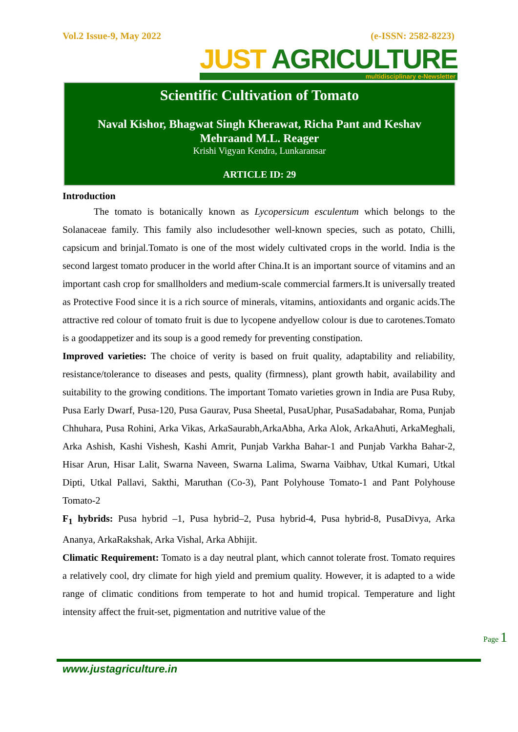Vol.2 Issue-9, May 2022 (e-ISSN: 2582-8223)
JUST AGRICULTURE
multidisciplinary e-Newsletter
Scientific Cultivation of Tomato
Naval Kishor, Bhagwat Singh Kherawat, Richa Pant and Keshav
Mehraand M.L. Reager
Krishi Vigyan Kendra, Lunkaransar
ARTICLE ID: 29
Introduction
The tomato is botanically known as Lycopersicum esculentum which belongs to the Solanaceae family. This family also includesother well-known species, such as potato, Chilli, capsicum and brinjal.Tomato is one of the most widely cultivated crops in the world. India is the second largest tomato producer in the world after China.It is an important source of vitamins and an important cash crop for smallholders and medium-scale commercial farmers.It is universally treated as Protective Food since it is a rich source of minerals, vitamins, antioxidants and organic acids.The attractive red colour of tomato fruit is due to lycopene andyellow colour is due to carotenes.Tomato is a goodappetizer and its soup is a good remedy for preventing constipation.
Improved varieties: The choice of verity is based on fruit quality, adaptability and reliability, resistance/tolerance to diseases and pests, quality (firmness), plant growth habit, availability and suitability to the growing conditions. The important Tomato varieties grown in India are Pusa Ruby, Pusa Early Dwarf, Pusa-120, Pusa Gaurav, Pusa Sheetal, PusaUphar, PusaSadabahar, Roma, Punjab Chhuhara, Pusa Rohini, Arka Vikas, ArkaSaurabh,ArkaAbha, Arka Alok, ArkaAhuti, ArkaMeghali, Arka Ashish, Kashi Vishesh, Kashi Amrit, Punjab Varkha Bahar-1 and Punjab Varkha Bahar-2, Hisar Arun, Hisar Lalit, Swarna Naveen, Swarna Lalima, Swarna Vaibhav, Utkal Kumari, Utkal Dipti, Utkal Pallavi, Sakthi, Maruthan (Co-3), Pant Polyhouse Tomato-1 and Pant Polyhouse Tomato-2
F<sub>1</sub> hybrids: Pusa hybrid –1, Pusa hybrid–2, Pusa hybrid-4, Pusa hybrid-8, PusaDivya, Arka Ananya, ArkaRakshak, Arka Vishal, Arka Abhijit.
Climatic Requirement: Tomato is a day neutral plant, which cannot tolerate frost. Tomato requires a relatively cool, dry climate for high yield and premium quality. However, it is adapted to a wide range of climatic conditions from temperate to hot and humid tropical. Temperature and light intensity affect the fruit-set, pigmentation and nutritive value of the
Page 1
www.justagriculture.in